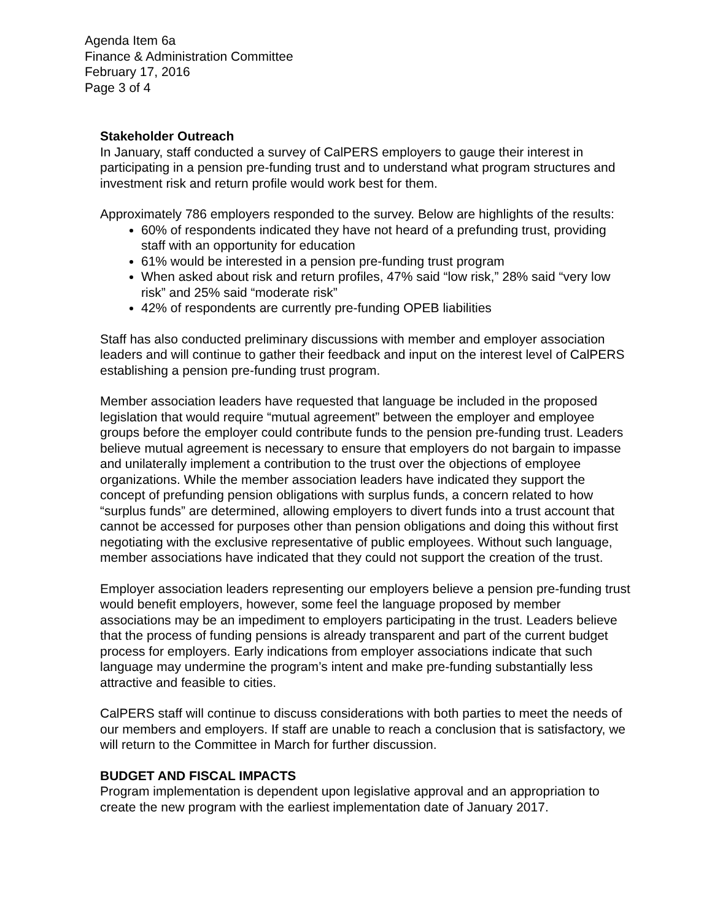Agenda Item 6a
Finance & Administration Committee
February 17, 2016
Page 3 of 4
Stakeholder Outreach
In January, staff conducted a survey of CalPERS employers to gauge their interest in participating in a pension pre-funding trust and to understand what program structures and investment risk and return profile would work best for them.
Approximately 786 employers responded to the survey. Below are highlights of the results:
60% of respondents indicated they have not heard of a prefunding trust, providing staff with an opportunity for education
61% would be interested in a pension pre-funding trust program
When asked about risk and return profiles, 47% said “low risk,” 28% said “very low risk” and 25% said “moderate risk”
42% of respondents are currently pre-funding OPEB liabilities
Staff has also conducted preliminary discussions with member and employer association leaders and will continue to gather their feedback and input on the interest level of CalPERS establishing a pension pre-funding trust program.
Member association leaders have requested that language be included in the proposed legislation that would require “mutual agreement” between the employer and employee groups before the employer could contribute funds to the pension pre-funding trust. Leaders believe mutual agreement is necessary to ensure that employers do not bargain to impasse and unilaterally implement a contribution to the trust over the objections of employee organizations. While the member association leaders have indicated they support the concept of prefunding pension obligations with surplus funds, a concern related to how “surplus funds” are determined, allowing employers to divert funds into a trust account that cannot be accessed for purposes other than pension obligations and doing this without first negotiating with the exclusive representative of public employees. Without such language, member associations have indicated that they could not support the creation of the trust.
Employer association leaders representing our employers believe a pension pre-funding trust would benefit employers, however, some feel the language proposed by member associations may be an impediment to employers participating in the trust. Leaders believe that the process of funding pensions is already transparent and part of the current budget process for employers. Early indications from employer associations indicate that such language may undermine the program’s intent and make pre-funding substantially less attractive and feasible to cities.
CalPERS staff will continue to discuss considerations with both parties to meet the needs of our members and employers. If staff are unable to reach a conclusion that is satisfactory, we will return to the Committee in March for further discussion.
BUDGET AND FISCAL IMPACTS
Program implementation is dependent upon legislative approval and an appropriation to create the new program with the earliest implementation date of January 2017.